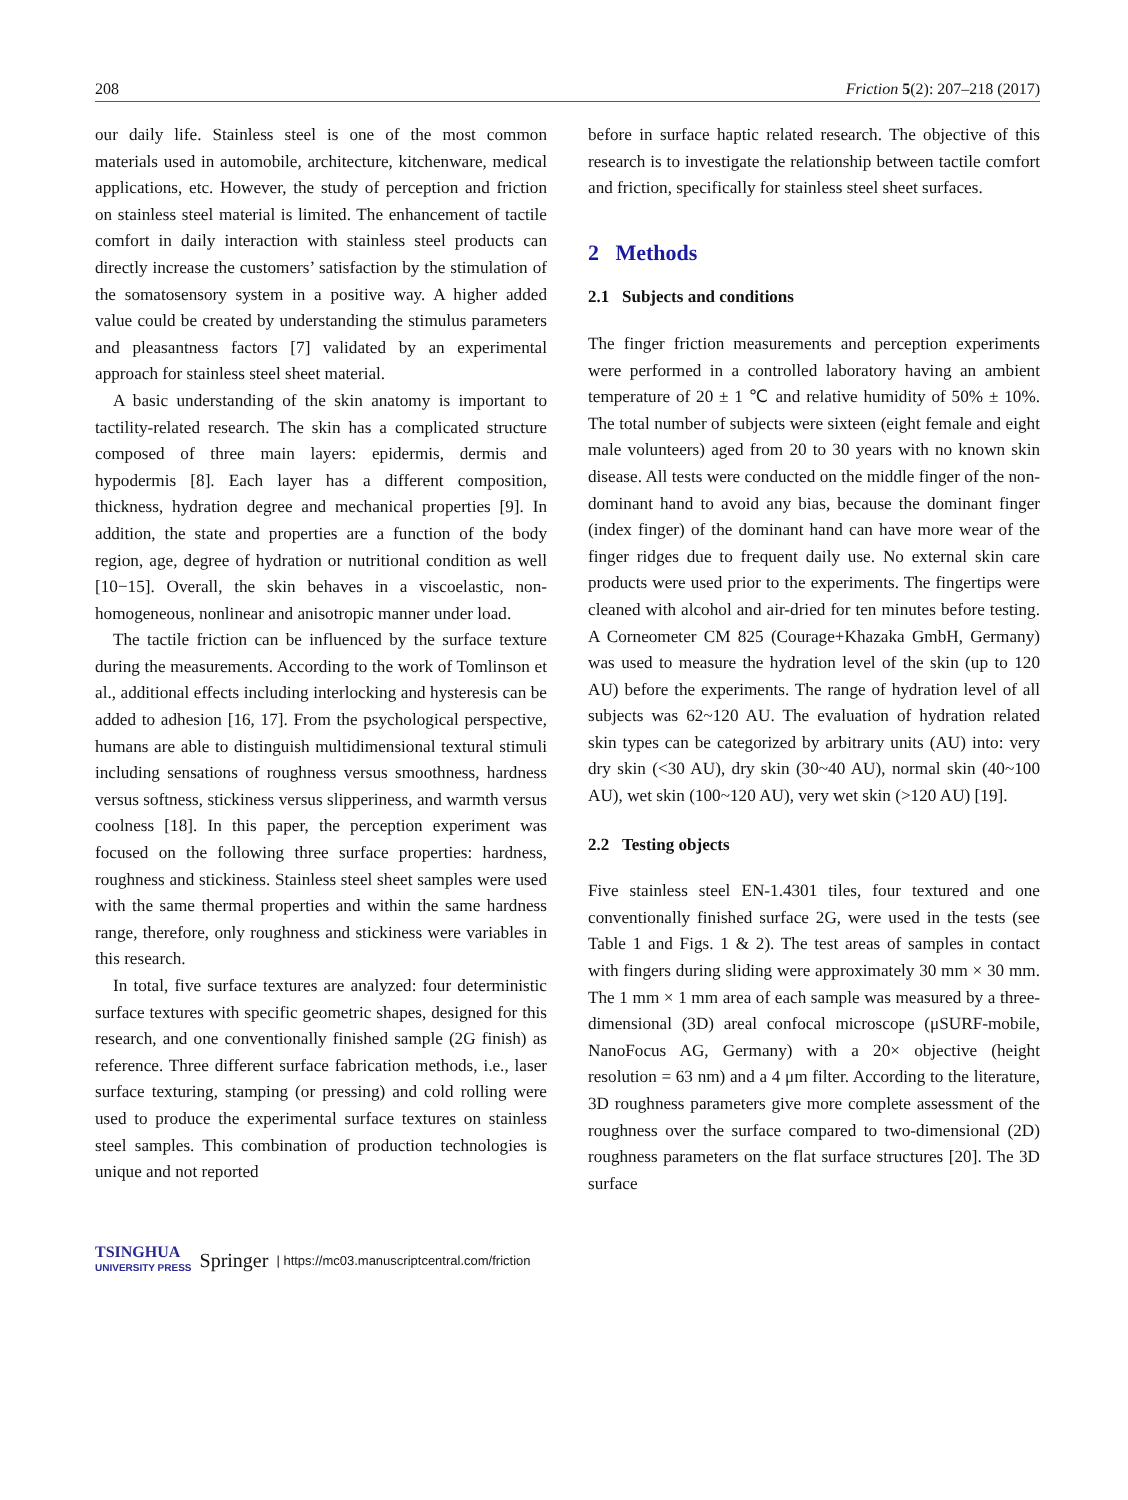208 Friction 5(2): 207–218 (2017)
our daily life. Stainless steel is one of the most common materials used in automobile, architecture, kitchenware, medical applications, etc. However, the study of perception and friction on stainless steel material is limited. The enhancement of tactile comfort in daily interaction with stainless steel products can directly increase the customers’ satisfaction by the stimulation of the somatosensory system in a positive way. A higher added value could be created by understanding the stimulus parameters and pleasantness factors [7] validated by an experimental approach for stainless steel sheet material.
A basic understanding of the skin anatomy is important to tactility-related research. The skin has a complicated structure composed of three main layers: epidermis, dermis and hypodermis [8]. Each layer has a different composition, thickness, hydration degree and mechanical properties [9]. In addition, the state and properties are a function of the body region, age, degree of hydration or nutritional condition as well [10−15]. Overall, the skin behaves in a viscoelastic, non-homogeneous, nonlinear and anisotropic manner under load.
The tactile friction can be influenced by the surface texture during the measurements. According to the work of Tomlinson et al., additional effects including interlocking and hysteresis can be added to adhesion [16, 17]. From the psychological perspective, humans are able to distinguish multidimensional textural stimuli including sensations of roughness versus smoothness, hardness versus softness, stickiness versus slipperiness, and warmth versus coolness [18]. In this paper, the perception experiment was focused on the following three surface properties: hardness, roughness and stickiness. Stainless steel sheet samples were used with the same thermal properties and within the same hardness range, therefore, only roughness and stickiness were variables in this research.
In total, five surface textures are analyzed: four deterministic surface textures with specific geometric shapes, designed for this research, and one conventionally finished sample (2G finish) as reference. Three different surface fabrication methods, i.e., laser surface texturing, stamping (or pressing) and cold rolling were used to produce the experimental surface textures on stainless steel samples. This combination of production technologies is unique and not reported
before in surface haptic related research. The objective of this research is to investigate the relationship between tactile comfort and friction, specifically for stainless steel sheet surfaces.
2 Methods
2.1 Subjects and conditions
The finger friction measurements and perception experiments were performed in a controlled laboratory having an ambient temperature of 20 ± 1 ℃ and relative humidity of 50% ± 10%. The total number of subjects were sixteen (eight female and eight male volunteers) aged from 20 to 30 years with no known skin disease. All tests were conducted on the middle finger of the non-dominant hand to avoid any bias, because the dominant finger (index finger) of the dominant hand can have more wear of the finger ridges due to frequent daily use. No external skin care products were used prior to the experiments. The fingertips were cleaned with alcohol and air-dried for ten minutes before testing. A Corneometer CM 825 (Courage+Khazaka GmbH, Germany) was used to measure the hydration level of the skin (up to 120 AU) before the experiments. The range of hydration level of all subjects was 62~120 AU. The evaluation of hydration related skin types can be categorized by arbitrary units (AU) into: very dry skin (<30 AU), dry skin (30~40 AU), normal skin (40~100 AU), wet skin (100~120 AU), very wet skin (>120 AU) [19].
2.2 Testing objects
Five stainless steel EN-1.4301 tiles, four textured and one conventionally finished surface 2G, were used in the tests (see Table 1 and Figs. 1 & 2). The test areas of samples in contact with fingers during sliding were approximately 30 mm × 30 mm. The 1 mm × 1 mm area of each sample was measured by a three-dimensional (3D) areal confocal microscope (μSURF-mobile, NanoFocus AG, Germany) with a 20× objective (height resolution = 63 nm) and a 4 μm filter. According to the literature, 3D roughness parameters give more complete assessment of the roughness over the surface compared to two-dimensional (2D) roughness parameters on the flat surface structures [20]. The 3D surface
TSINGHUA
UNIVERSITY PRESS Springer | https://mc03.manuscriptcentral.com/friction